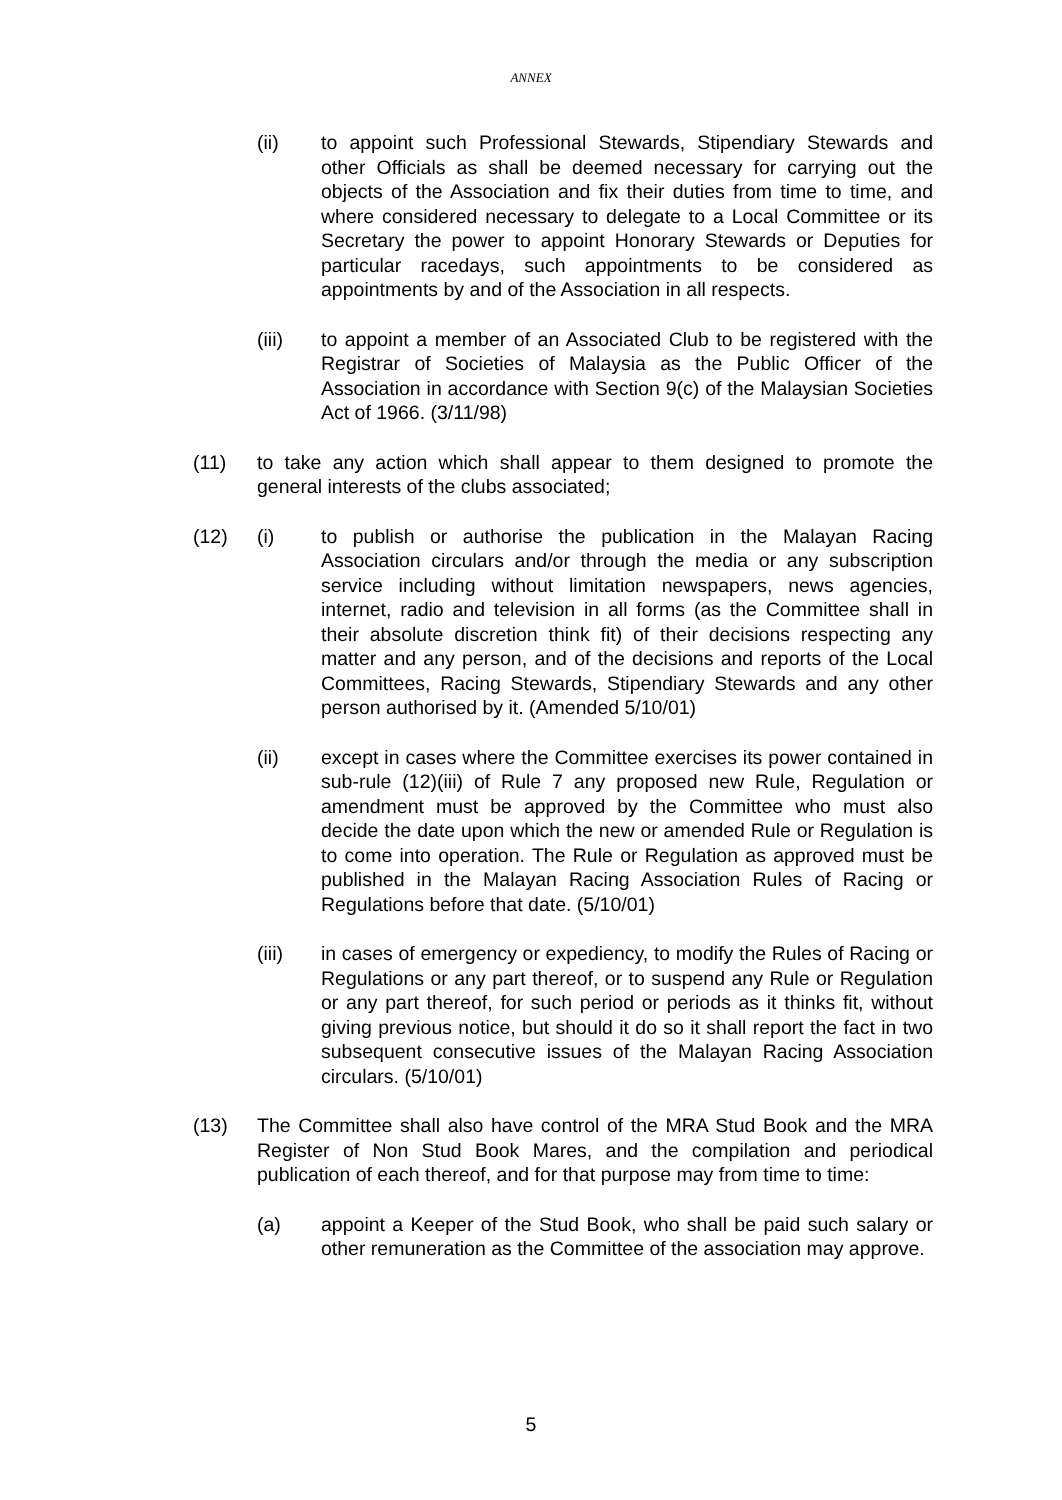ANNEX
(ii) to appoint such Professional Stewards, Stipendiary Stewards and other Officials as shall be deemed necessary for carrying out the objects of the Association and fix their duties from time to time, and where considered necessary to delegate to a Local Committee or its Secretary the power to appoint Honorary Stewards or Deputies for particular racedays, such appointments to be considered as appointments by and of the Association in all respects.
(iii) to appoint a member of an Associated Club to be registered with the Registrar of Societies of Malaysia as the Public Officer of the Association in accordance with Section 9(c) of the Malaysian Societies Act of 1966. (3/11/98)
(11) to take any action which shall appear to them designed to promote the general interests of the clubs associated;
(12) (i) to publish or authorise the publication in the Malayan Racing Association circulars and/or through the media or any subscription service including without limitation newspapers, news agencies, internet, radio and television in all forms (as the Committee shall in their absolute discretion think fit) of their decisions respecting any matter and any person, and of the decisions and reports of the Local Committees, Racing Stewards, Stipendiary Stewards and any other person authorised by it. (Amended 5/10/01)
(ii) except in cases where the Committee exercises its power contained in sub-rule (12)(iii) of Rule 7 any proposed new Rule, Regulation or amendment must be approved by the Committee who must also decide the date upon which the new or amended Rule or Regulation is to come into operation. The Rule or Regulation as approved must be published in the Malayan Racing Association Rules of Racing or Regulations before that date. (5/10/01)
(iii) in cases of emergency or expediency, to modify the Rules of Racing or Regulations or any part thereof, or to suspend any Rule or Regulation or any part thereof, for such period or periods as it thinks fit, without giving previous notice, but should it do so it shall report the fact in two subsequent consecutive issues of the Malayan Racing Association circulars. (5/10/01)
(13) The Committee shall also have control of the MRA Stud Book and the MRA Register of Non Stud Book Mares, and the compilation and periodical publication of each thereof, and for that purpose may from time to time:
(a) appoint a Keeper of the Stud Book, who shall be paid such salary or other remuneration as the Committee of the association may approve.
5